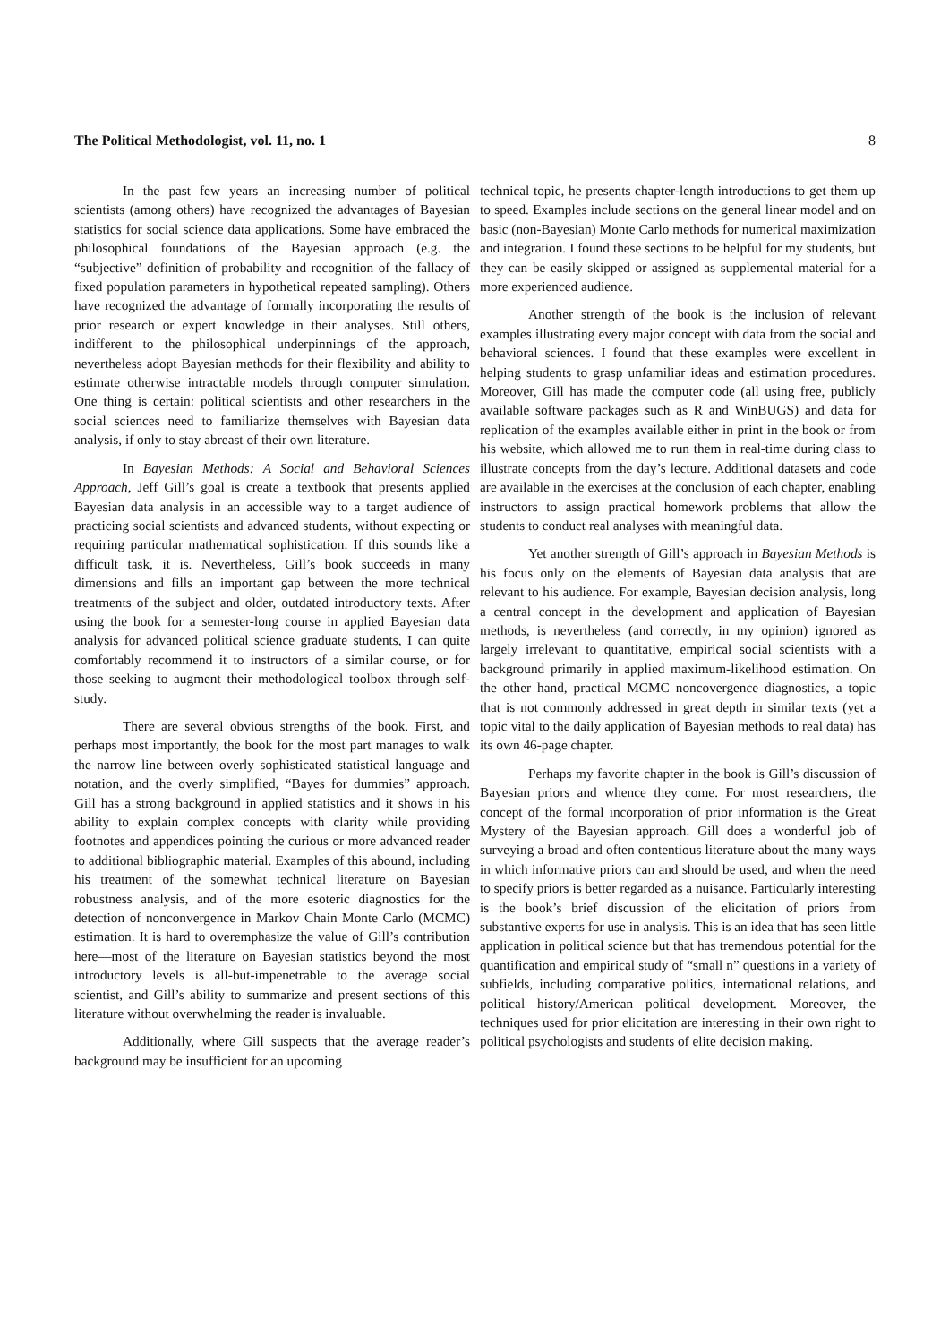The Political Methodologist, vol. 11, no. 1 8
In the past few years an increasing number of political scientists (among others) have recognized the advantages of Bayesian statistics for social science data applications. Some have embraced the philosophical foundations of the Bayesian approach (e.g. the “subjective” definition of probability and recognition of the fallacy of fixed population parameters in hypothetical repeated sampling). Others have recognized the advantage of formally incorporating the results of prior research or expert knowledge in their analyses. Still others, indifferent to the philosophical underpinnings of the approach, nevertheless adopt Bayesian methods for their flexibility and ability to estimate otherwise intractable models through computer simulation. One thing is certain: political scientists and other researchers in the social sciences need to familiarize themselves with Bayesian data analysis, if only to stay abreast of their own literature.
In Bayesian Methods: A Social and Behavioral Sciences Approach, Jeff Gill’s goal is create a textbook that presents applied Bayesian data analysis in an accessible way to a target audience of practicing social scientists and advanced students, without expecting or requiring particular mathematical sophistication. If this sounds like a difficult task, it is. Nevertheless, Gill’s book succeeds in many dimensions and fills an important gap between the more technical treatments of the subject and older, outdated introductory texts. After using the book for a semester-long course in applied Bayesian data analysis for advanced political science graduate students, I can quite comfortably recommend it to instructors of a similar course, or for those seeking to augment their methodological toolbox through self-study.
There are several obvious strengths of the book. First, and perhaps most importantly, the book for the most part manages to walk the narrow line between overly sophisticated statistical language and notation, and the overly simplified, “Bayes for dummies” approach. Gill has a strong background in applied statistics and it shows in his ability to explain complex concepts with clarity while providing footnotes and appendices pointing the curious or more advanced reader to additional bibliographic material. Examples of this abound, including his treatment of the somewhat technical literature on Bayesian robustness analysis, and of the more esoteric diagnostics for the detection of nonconvergence in Markov Chain Monte Carlo (MCMC) estimation. It is hard to overemphasize the value of Gill’s contribution here—most of the literature on Bayesian statistics beyond the most introductory levels is all-but-impenetrable to the average social scientist, and Gill’s ability to summarize and present sections of this literature without overwhelming the reader is invaluable.
Additionally, where Gill suspects that the average reader’s background may be insufficient for an upcoming
technical topic, he presents chapter-length introductions to get them up to speed. Examples include sections on the general linear model and on basic (non-Bayesian) Monte Carlo methods for numerical maximization and integration. I found these sections to be helpful for my students, but they can be easily skipped or assigned as supplemental material for a more experienced audience.
Another strength of the book is the inclusion of relevant examples illustrating every major concept with data from the social and behavioral sciences. I found that these examples were excellent in helping students to grasp unfamiliar ideas and estimation procedures. Moreover, Gill has made the computer code (all using free, publicly available software packages such as R and WinBUGS) and data for replication of the examples available either in print in the book or from his website, which allowed me to run them in real-time during class to illustrate concepts from the day’s lecture. Additional datasets and code are available in the exercises at the conclusion of each chapter, enabling instructors to assign practical homework problems that allow the students to conduct real analyses with meaningful data.
Yet another strength of Gill’s approach in Bayesian Methods is his focus only on the elements of Bayesian data analysis that are relevant to his audience. For example, Bayesian decision analysis, long a central concept in the development and application of Bayesian methods, is nevertheless (and correctly, in my opinion) ignored as largely irrelevant to quantitative, empirical social scientists with a background primarily in applied maximum-likelihood estimation. On the other hand, practical MCMC noncovergence diagnostics, a topic that is not commonly addressed in great depth in similar texts (yet a topic vital to the daily application of Bayesian methods to real data) has its own 46-page chapter.
Perhaps my favorite chapter in the book is Gill’s discussion of Bayesian priors and whence they come. For most researchers, the concept of the formal incorporation of prior information is the Great Mystery of the Bayesian approach. Gill does a wonderful job of surveying a broad and often contentious literature about the many ways in which informative priors can and should be used, and when the need to specify priors is better regarded as a nuisance. Particularly interesting is the book’s brief discussion of the elicitation of priors from substantive experts for use in analysis. This is an idea that has seen little application in political science but that has tremendous potential for the quantification and empirical study of “small n” questions in a variety of subfields, including comparative politics, international relations, and political history/American political development. Moreover, the techniques used for prior elicitation are interesting in their own right to political psychologists and students of elite decision making.